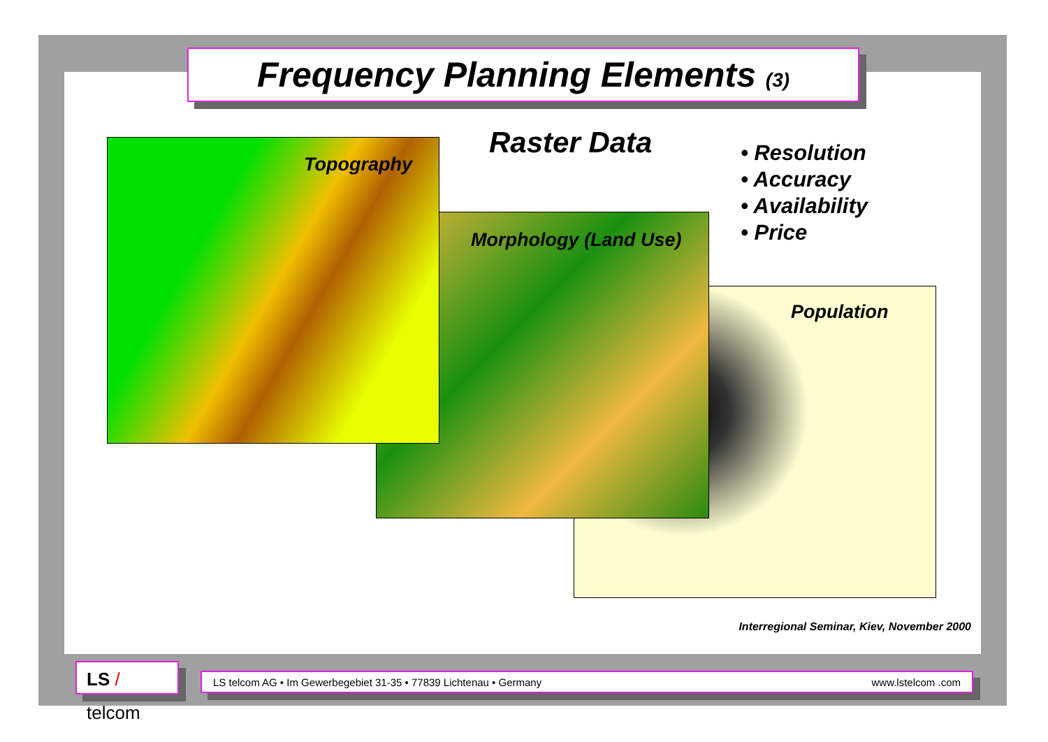Frequency Planning Elements (3)
Topography
Morphology (Land Use)
Population
Raster Data
• Resolution
• Accuracy
• Availability
• Price
Interregional Seminar, Kiev, November 2000
LS / telcom
LS telcom AG • Im Gewerbegebiet 31-35 • 77839 Lichtenau • Germany www.lstelcom .com